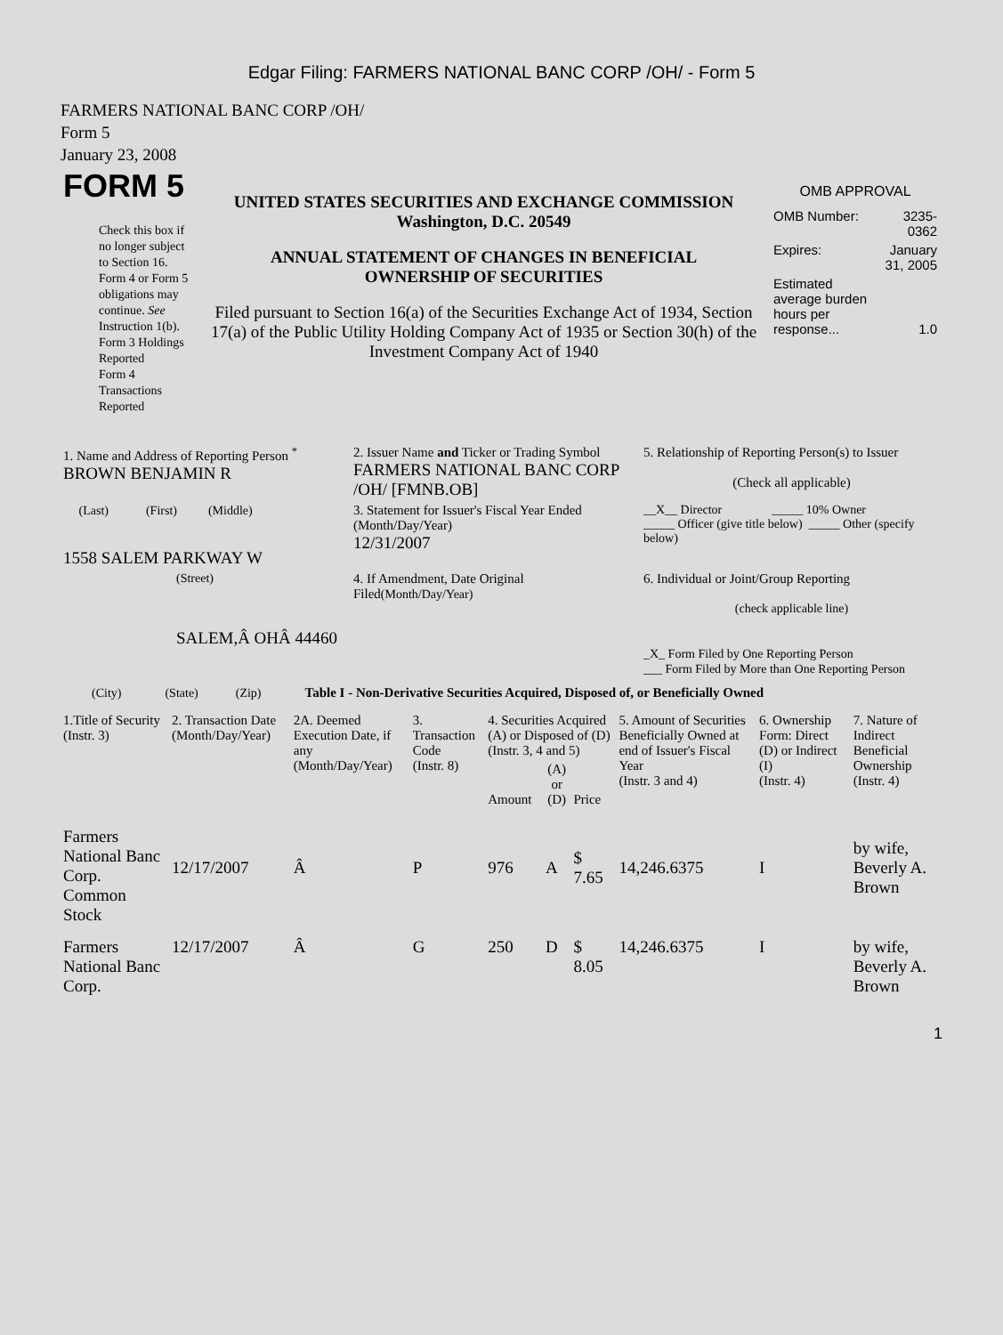Edgar Filing: FARMERS NATIONAL BANC CORP /OH/ - Form 5
FARMERS NATIONAL BANC CORP /OH/
Form 5
January 23, 2008
| FORM 5 Check this box if no longer subject to Section 16. Form 4 or Form 5 obligations may continue. See Instruction 1(b). Form 3 Holdings Reported Form 4 Transactions Reported | UNITED STATES SECURITIES AND EXCHANGE COMMISSION Washington, D.C. 20549 ANNUAL STATEMENT OF CHANGES IN BENEFICIAL OWNERSHIP OF SECURITIES Filed pursuant to Section 16(a) of the Securities Exchange Act of 1934, Section 17(a) of the Public Utility Holding Company Act of 1935 or Section 30(h) of the Investment Company Act of 1940 | OMB APPROVAL / OMB Number: / 3235-0362 / / Expires: / January 31, 2005 / / Estimated average burden hours per response... / 1.0 / |
| 1. Name and Address of Reporting Person <sup>*</sup> BROWN BENJAMIN R | 2. Issuer Name and Ticker or Trading Symbol FARMERS NATIONAL BANC CORP /OH/ [FMNB.OB] | 5. Relationship of Reporting Person(s) to Issuer (Check all applicable) |
| (Last) (First) (Middle) 1558 SALEM PARKWAY W | 3. Statement for Issuer's Fiscal Year Ended (Month/Day/Year) 12/31/2007 | __X__ Director _____ 10% Owner _____ Officer (give title below) _____ Other (specify below) |
| (Street) SALEM,Â OHÂ 44460 | 4. If Amendment, Date Original Filed (Month/Day/Year) | 6. Individual or Joint/Group Reporting (check applicable line) _X_ Form Filed by One Reporting Person ___ Form Filed by More than One Reporting Person |
(City) (State) (Zip) Table I - Non-Derivative Securities Acquired, Disposed of, or Beneficially Owned
| 1.Title of Security (Instr. 3) | 2. Transaction Date (Month/Day/Year) | 2A. Deemed Execution Date, if any (Month/Day/Year) | 3. Transaction Code (Instr. 8) | 4. Securities Acquired (A) or Disposed of (D) (Instr. 3, 4 and 5) | | | 5. Amount of Securities Beneficially Owned at end of Issuer's Fiscal Year (Instr. 3 and 4) | 6. Ownership Form: Direct (D) or Indirect (I) (Instr. 4) | 7. Nature of Indirect Beneficial Ownership (Instr. 4) |
| --- | --- | --- | --- | --- | --- | --- | --- | --- | --- |
| | | | | Amount | (A) or (D) | Price | | | |
| Farmers National Banc Corp. Common Stock | 12/17/2007 | Â | P | 976 | A | $ 7.65 | 14,246.6375 | I | by wife, Beverly A. Brown |
| Farmers National Banc Corp. | 12/17/2007 | Â | G | 250 | D | $ 8.05 | 14,246.6375 | I | by wife, Beverly A. Brown |
1